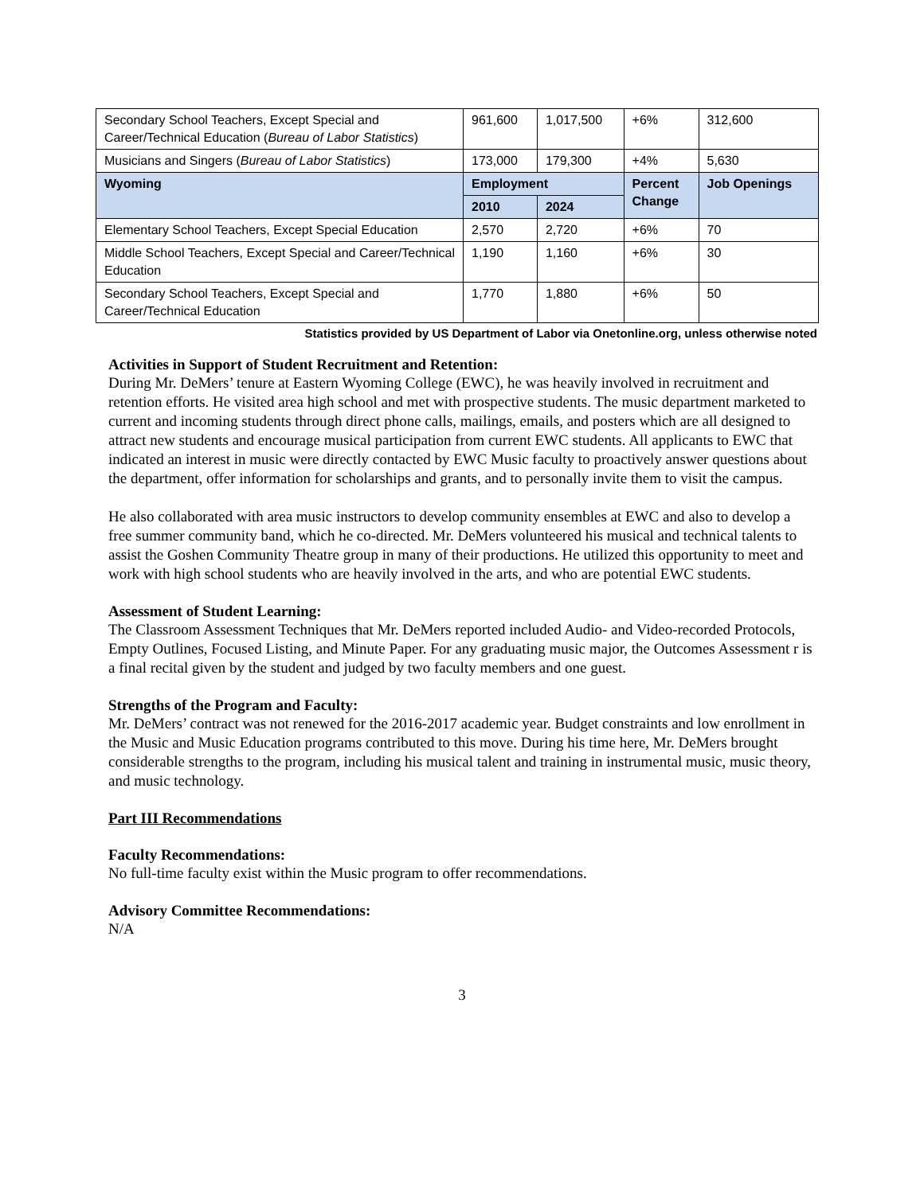| Secondary School Teachers, Except Special and Career/Technical Education ( Bureau of Labor Statistics ) | 961,600 | 1,017,500 | +6% | 312,600 |
| Musicians and Singers ( Bureau of Labor Statistics ) | 173,000 | 179,300 | +4% | 5,630 |
| Wyoming | Employment | | Percent Change | Job Openings |
| | 2010 | 2024 | | |
| Elementary School Teachers, Except Special Education | 2,570 | 2,720 | +6% | 70 |
| Middle School Teachers, Except Special and Career/Technical Education | 1,190 | 1,160 | +6% | 30 |
| Secondary School Teachers, Except Special and Career/Technical Education | 1,770 | 1,880 | +6% | 50 |
Statistics provided by US Department of Labor via Onetonline.org, unless otherwise noted
Activities in Support of Student Recruitment and Retention:
During Mr. DeMers’ tenure at Eastern Wyoming College (EWC), he was heavily involved in recruitment and retention efforts. He visited area high school and met with prospective students. The music department marketed to current and incoming students through direct phone calls, mailings, emails, and posters which are all designed to attract new students and encourage musical participation from current EWC students. All applicants to EWC that indicated an interest in music were directly contacted by EWC Music faculty to proactively answer questions about the department, offer information for scholarships and grants, and to personally invite them to visit the campus.
He also collaborated with area music instructors to develop community ensembles at EWC and also to develop a free summer community band, which he co-directed. Mr. DeMers volunteered his musical and technical talents to assist the Goshen Community Theatre group in many of their productions. He utilized this opportunity to meet and work with high school students who are heavily involved in the arts, and who are potential EWC students.
Assessment of Student Learning:
The Classroom Assessment Techniques that Mr. DeMers reported included Audio- and Video-recorded Protocols, Empty Outlines, Focused Listing, and Minute Paper. For any graduating music major, the Outcomes Assessment r is a final recital given by the student and judged by two faculty members and one guest.
Strengths of the Program and Faculty:
Mr. DeMers’ contract was not renewed for the 2016-2017 academic year. Budget constraints and low enrollment in the Music and Music Education programs contributed to this move. During his time here, Mr. DeMers brought considerable strengths to the program, including his musical talent and training in instrumental music, music theory, and music technology.
Part III Recommendations
Faculty Recommendations:
No full-time faculty exist within the Music program to offer recommendations.
Advisory Committee Recommendations:
N/A
3